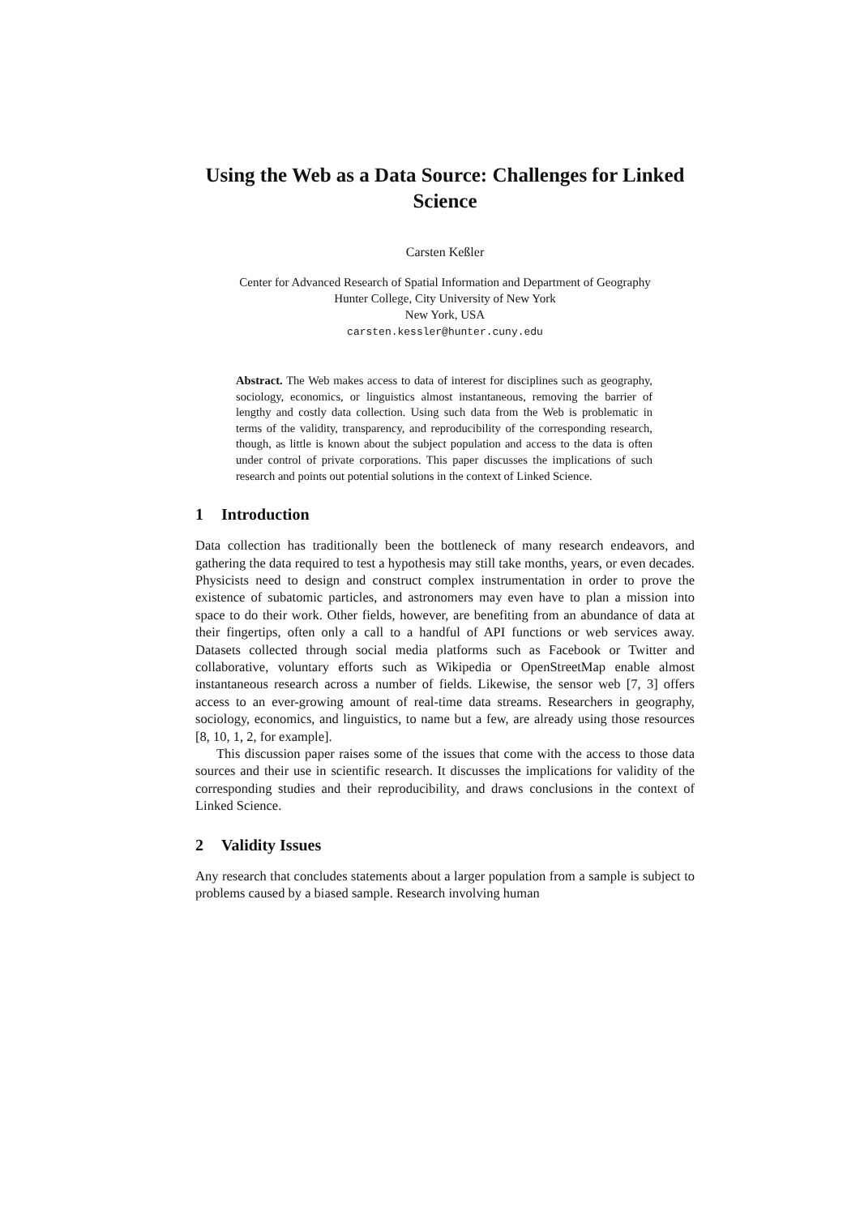Using the Web as a Data Source: Challenges for Linked Science
Carsten Keßler
Center for Advanced Research of Spatial Information and Department of Geography
Hunter College, City University of New York
New York, USA
carsten.kessler@hunter.cuny.edu
Abstract. The Web makes access to data of interest for disciplines such as geography, sociology, economics, or linguistics almost instantaneous, removing the barrier of lengthy and costly data collection. Using such data from the Web is problematic in terms of the validity, transparency, and reproducibility of the corresponding research, though, as little is known about the subject population and access to the data is often under control of private corporations. This paper discusses the implications of such research and points out potential solutions in the context of Linked Science.
1 Introduction
Data collection has traditionally been the bottleneck of many research endeavors, and gathering the data required to test a hypothesis may still take months, years, or even decades. Physicists need to design and construct complex instrumentation in order to prove the existence of subatomic particles, and astronomers may even have to plan a mission into space to do their work. Other fields, however, are benefiting from an abundance of data at their fingertips, often only a call to a handful of API functions or web services away. Datasets collected through social media platforms such as Facebook or Twitter and collaborative, voluntary efforts such as Wikipedia or OpenStreetMap enable almost instantaneous research across a number of fields. Likewise, the sensor web [7, 3] offers access to an ever-growing amount of real-time data streams. Researchers in geography, sociology, economics, and linguistics, to name but a few, are already using those resources [8, 10, 1, 2, for example].
This discussion paper raises some of the issues that come with the access to those data sources and their use in scientific research. It discusses the implications for validity of the corresponding studies and their reproducibility, and draws conclusions in the context of Linked Science.
2 Validity Issues
Any research that concludes statements about a larger population from a sample is subject to problems caused by a biased sample. Research involving human